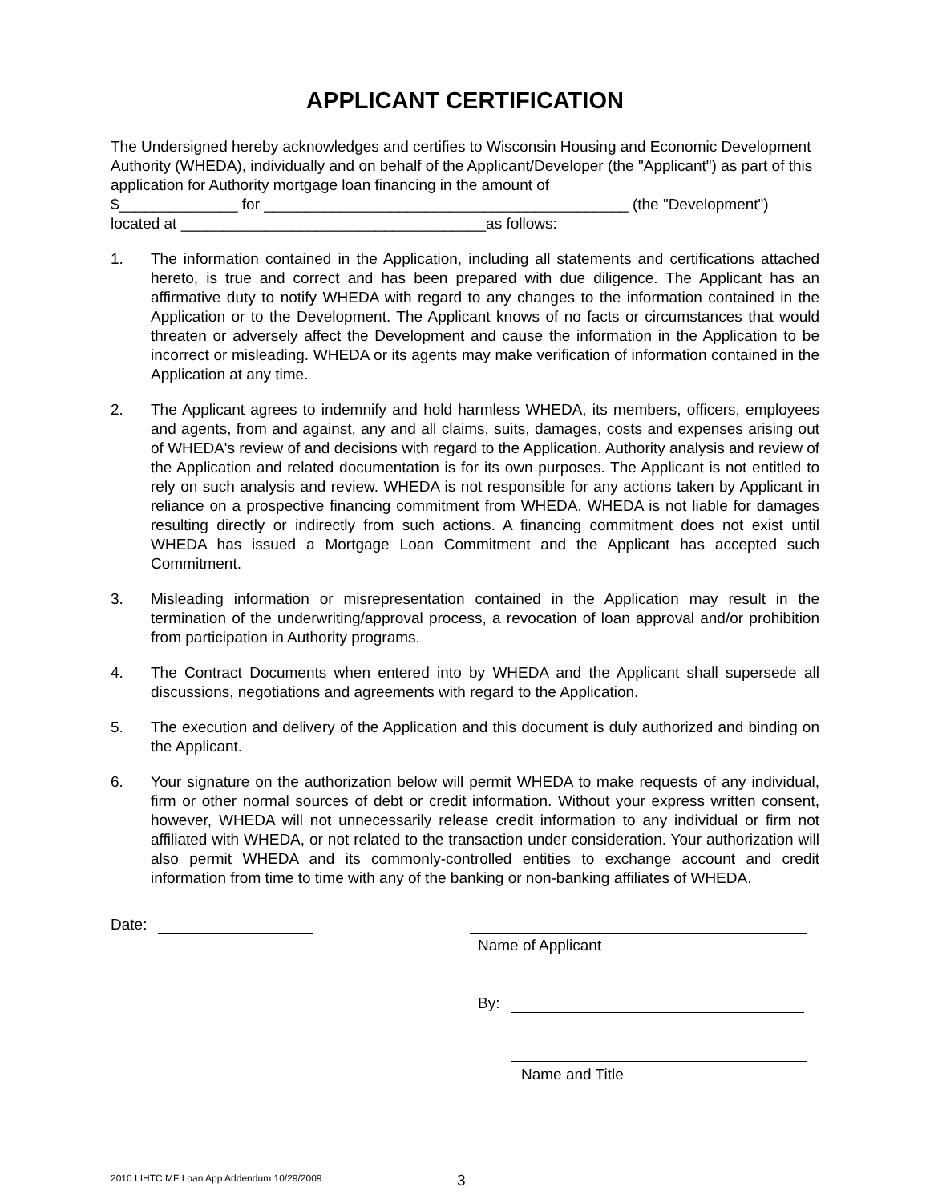APPLICANT CERTIFICATION
The Undersigned hereby acknowledges and certifies to Wisconsin Housing and Economic Development Authority (WHEDA), individually and on behalf of the Applicant/Developer (the "Applicant") as part of this application for Authority mortgage loan financing in the amount of
$______________ for ___________________________________________ (the "Development")
located at ____________________________________as follows:
1. The information contained in the Application, including all statements and certifications attached hereto, is true and correct and has been prepared with due diligence. The Applicant has an affirmative duty to notify WHEDA with regard to any changes to the information contained in the Application or to the Development. The Applicant knows of no facts or circumstances that would threaten or adversely affect the Development and cause the information in the Application to be incorrect or misleading. WHEDA or its agents may make verification of information contained in the Application at any time.
2. The Applicant agrees to indemnify and hold harmless WHEDA, its members, officers, employees and agents, from and against, any and all claims, suits, damages, costs and expenses arising out of WHEDA's review of and decisions with regard to the Application. Authority analysis and review of the Application and related documentation is for its own purposes. The Applicant is not entitled to rely on such analysis and review. WHEDA is not responsible for any actions taken by Applicant in reliance on a prospective financing commitment from WHEDA. WHEDA is not liable for damages resulting directly or indirectly from such actions. A financing commitment does not exist until WHEDA has issued a Mortgage Loan Commitment and the Applicant has accepted such Commitment.
3. Misleading information or misrepresentation contained in the Application may result in the termination of the underwriting/approval process, a revocation of loan approval and/or prohibition from participation in Authority programs.
4. The Contract Documents when entered into by WHEDA and the Applicant shall supersede all discussions, negotiations and agreements with regard to the Application.
5. The execution and delivery of the Application and this document is duly authorized and binding on the Applicant.
6. Your signature on the authorization below will permit WHEDA to make requests of any individual, firm or other normal sources of debt or credit information. Without your express written consent, however, WHEDA will not unnecessarily release credit information to any individual or firm not affiliated with WHEDA, or not related to the transaction under consideration. Your authorization will also permit WHEDA and its commonly-controlled entities to exchange account and credit information from time to time with any of the banking or non-banking affiliates of WHEDA.
Date:
Name of Applicant
By:
Name and Title
2010 LIHTC MF Loan App Addendum 10/29/2009
3